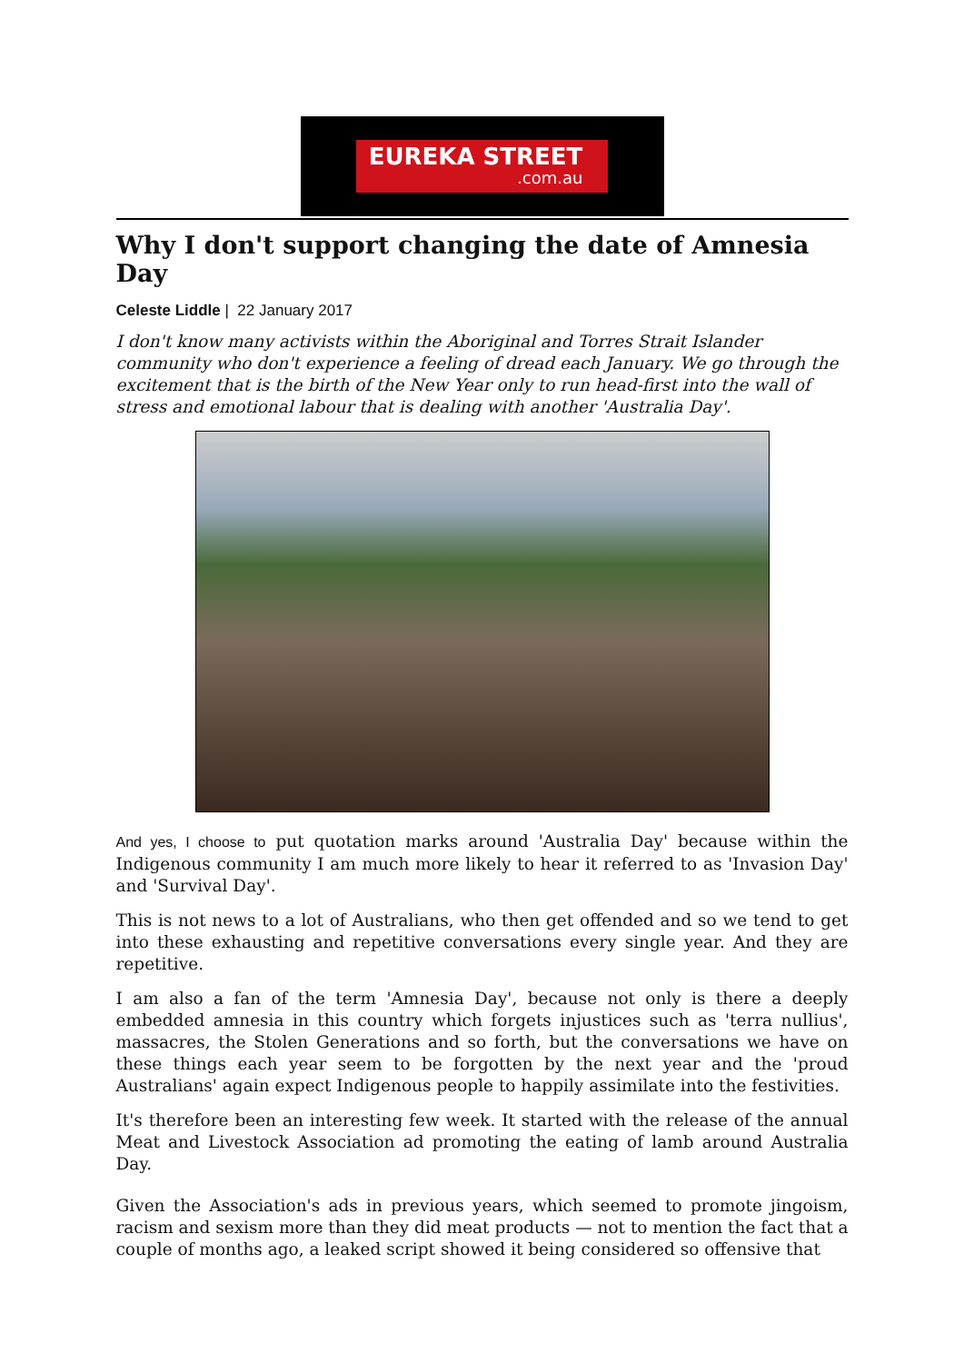EUREKA STREET.com.au
Why I don't support changing the date of Amnesia Day
Celeste Liddle | 22 January 2017
I don't know many activists within the Aboriginal and Torres Strait Islander community who don't experience a feeling of dread each January. We go through the excitement that is the birth of the New Year only to run head-first into the wall of stress and emotional labour that is dealing with another 'Australia Day'.
And yes, I choose to put quotation marks around 'Australia Day' because within the Indigenous community I am much more likely to hear it referred to as 'Invasion Day' and 'Survival Day'.
This is not news to a lot of Australians, who then get offended and so we tend to get into these exhausting and repetitive conversations every single year. And they are repetitive.
I am also a fan of the term 'Amnesia Day', because not only is there a deeply embedded amnesia in this country which forgets injustices such as 'terra nullius', massacres, the Stolen Generations and so forth, but the conversations we have on these things each year seem to be forgotten by the next year and the 'proud Australians' again expect Indigenous people to happily assimilate into the festivities.
It's therefore been an interesting few week. It started with the release of the annual Meat and Livestock Association ad promoting the eating of lamb around Australia Day.
Given the Association's ads in previous years, which seemed to promote jingoism, racism and sexism more than they did meat products — not to mention the fact that a couple of months ago, a leaked script showed it being considered so offensive that